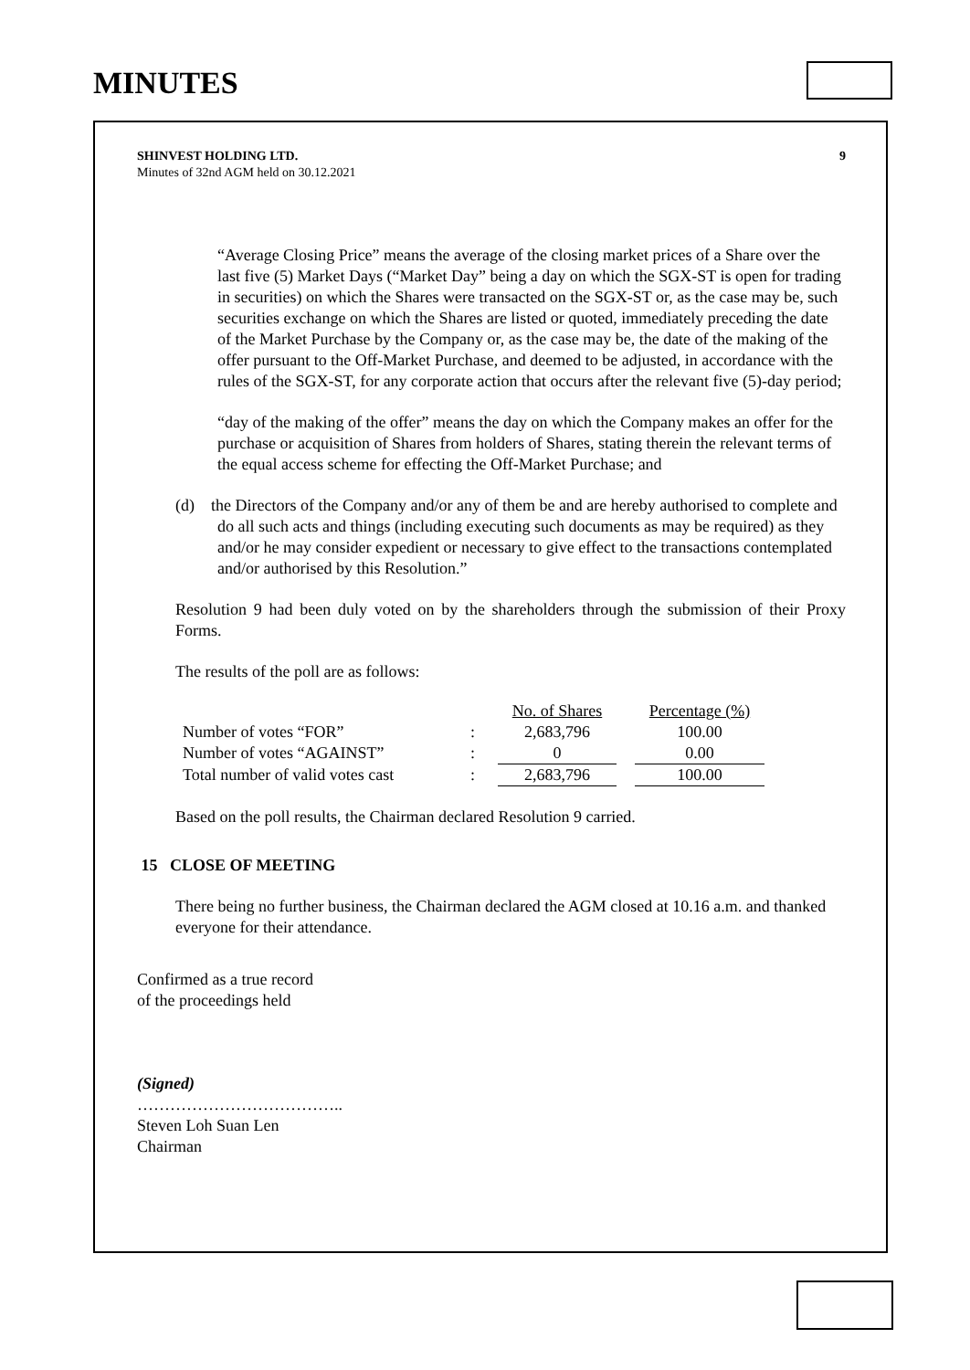MINUTES
SHINVEST HOLDING LTD.
Minutes of 32nd AGM held on 30.12.2021
9
“Average Closing Price” means the average of the closing market prices of a Share over the last five (5) Market Days (“Market Day” being a day on which the SGX-ST is open for trading in securities) on which the Shares were transacted on the SGX-ST or, as the case may be, such securities exchange on which the Shares are listed or quoted, immediately preceding the date of the Market Purchase by the Company or, as the case may be, the date of the making of the offer pursuant to the Off-Market Purchase, and deemed to be adjusted, in accordance with the rules of the SGX-ST, for any corporate action that occurs after the relevant five (5)-day period;
“day of the making of the offer” means the day on which the Company makes an offer for the purchase or acquisition of Shares from holders of Shares, stating therein the relevant terms of the equal access scheme for effecting the Off-Market Purchase; and
(d) the Directors of the Company and/or any of them be and are hereby authorised to complete and do all such acts and things (including executing such documents as may be required) as they and/or he may consider expedient or necessary to give effect to the transactions contemplated and/or authorised by this Resolution.”
Resolution 9 had been duly voted on by the shareholders through the submission of their Proxy Forms.
The results of the poll are as follows:
| | | No. of Shares | | Percentage (%) |
| Number of votes “FOR” | : | 2,683,796 | | 100.00 |
| Number of votes “AGAINST” | : | 0 | | 0.00 |
| Total number of valid votes cast | : | 2,683,796 | | 100.00 |
Based on the poll results, the Chairman declared Resolution 9 carried.
15 CLOSE OF MEETING
There being no further business, the Chairman declared the AGM closed at 10.16 a.m. and thanked everyone for their attendance.
Confirmed as a true record
of the proceedings held
(Signed)
………………………………..
Steven Loh Suan Len
Chairman